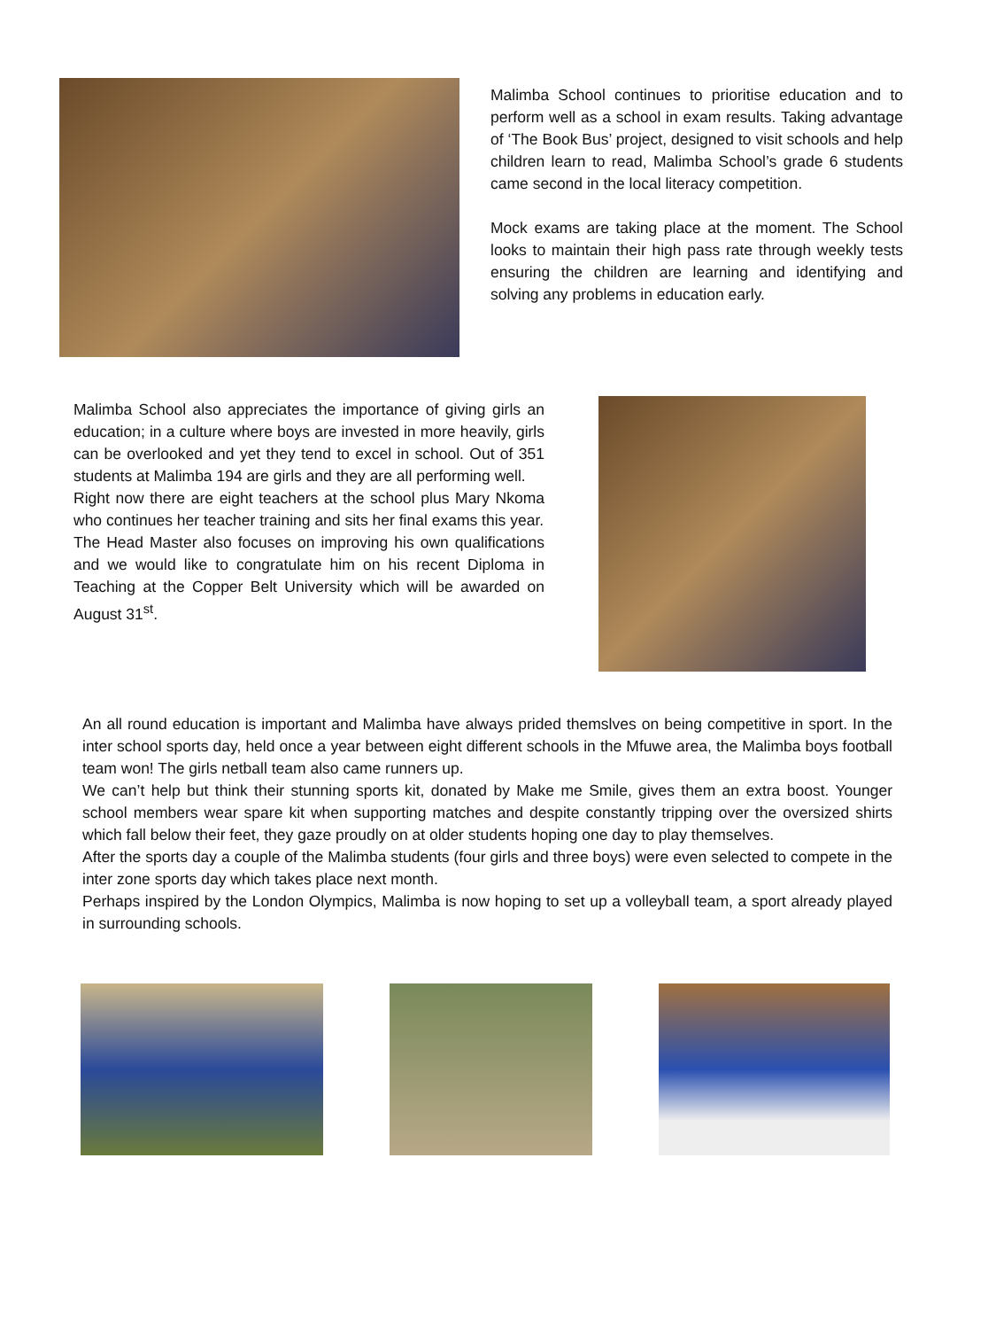Malimba School continues to prioritise education and to perform well as a school in exam results. Taking advantage of ‘The Book Bus’ project, designed to visit schools and help children learn to read, Malimba School’s grade 6 students came second in the local literacy competition.
Mock exams are taking place at the moment. The School looks to maintain their high pass rate through weekly tests ensuring the children are learning and identifying and solving any problems in education early.
Malimba School also appreciates the importance of giving girls an education; in a culture where boys are invested in more heavily, girls can be overlooked and yet they tend to excel in school. Out of 351 students at Malimba 194 are girls and they are all performing well.
Right now there are eight teachers at the school plus Mary Nkoma who continues her teacher training and sits her final exams this year.
The Head Master also focuses on improving his own qualifications and we would like to congratulate him on his recent Diploma in Teaching at the Copper Belt University which will be awarded on August 31<sup>st</sup>.
An all round education is important and Malimba have always prided themslves on being competitive in sport. In the inter school sports day, held once a year between eight different schools in the Mfuwe area, the Malimba boys football team won! The girls netball team also came runners up.
We can’t help but think their stunning sports kit, donated by Make me Smile, gives them an extra boost. Younger school members wear spare kit when supporting matches and despite constantly tripping over the oversized shirts which fall below their feet, they gaze proudly on at older students hoping one day to play themselves.
After the sports day a couple of the Malimba students (four girls and three boys) were even selected to compete in the inter zone sports day which takes place next month.
Perhaps inspired by the London Olympics, Malimba is now hoping to set up a volleyball team, a sport already played in surrounding schools.